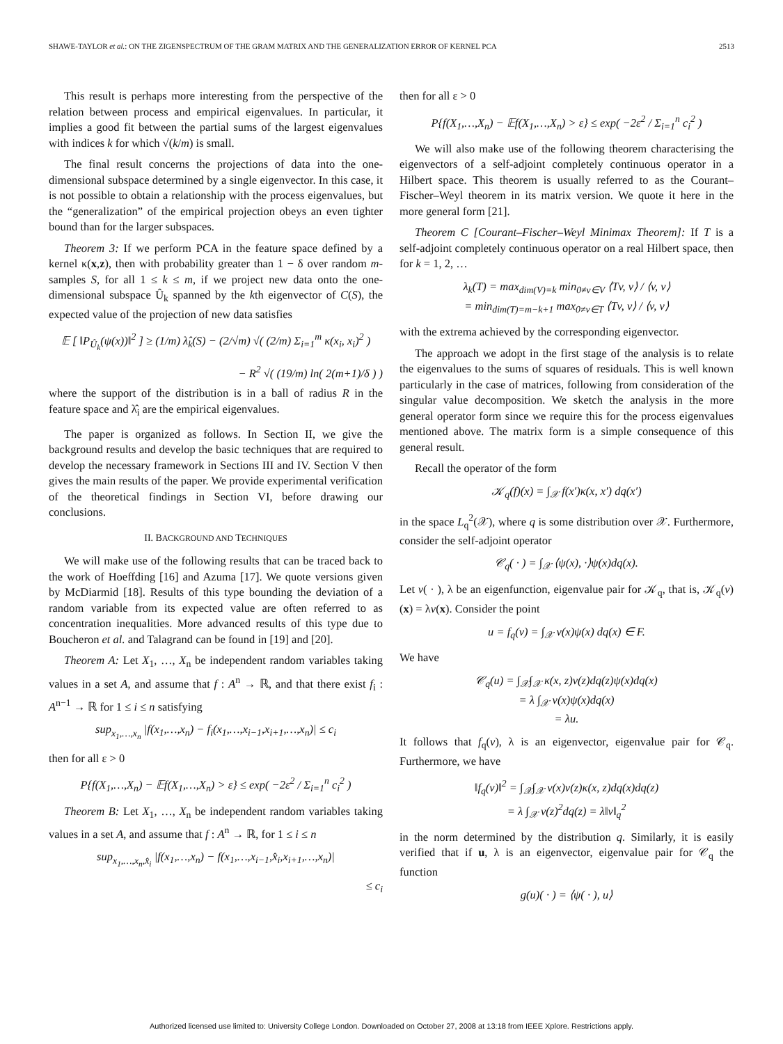SHAWE-TAYLOR et al.: ON THE ZIGENSPECTRUM OF THE GRAM MATRIX AND THE GENERALIZATION ERROR OF KERNEL PCA 2513
This result is perhaps more interesting from the perspective of the relation between process and empirical eigenvalues. In particular, it implies a good fit between the partial sums of the largest eigenvalues with indices k for which √(k/m) is small.
The final result concerns the projections of data into the one-dimensional subspace determined by a single eigenvector. In this case, it is not possible to obtain a relationship with the process eigenvalues, but the “generalization” of the empirical projection obeys an even tighter bound than for the larger subspaces.
Theorem 3: If we perform PCA in the feature space defined by a kernel κ(x,z), then with probability greater than 1 − δ over random m-samples S, for all 1 ≤ k ≤ m, if we project new data onto the one-dimensional subspace Û<sub>k</sub> spanned by the kth eigenvector of C(S), the expected value of the projection of new data satisfies
𝔼 [ ‖P<sub>Û<sub>k</sub></sub>(ψ(x))‖<sup>2</sup> ] ≥ (1/m) λ̂<sub>k</sub>(S) − (2/√m) √( (2/m) Σ<sub>i=1</sub><sup>m</sup> κ(x<sub>i</sub>, x<sub>i</sub>)<sup>2</sup> )
− R<sup>2</sup> √( (19/m) ln( 2(m+1)/δ ) )
where the support of the distribution is in a ball of radius R in the feature space and λ̂<sub>i</sub> are the empirical eigenvalues.
The paper is organized as follows. In Section II, we give the background results and develop the basic techniques that are required to develop the necessary framework in Sections III and IV. Section V then gives the main results of the paper. We provide experimental verification of the theoretical findings in Section VI, before drawing our conclusions.
II. BACKGROUND AND TECHNIQUES
We will make use of the following results that can be traced back to the work of Hoeffding [16] and Azuma [17]. We quote versions given by McDiarmid [18]. Results of this type bounding the deviation of a random variable from its expected value are often referred to as concentration inequalities. More advanced results of this type due to Boucheron et al. and Talagrand can be found in [19] and [20].
Theorem A: Let X<sub>1</sub>, …, X<sub>n</sub> be independent random variables taking values in a set A, and assume that f : A<sup>n</sup> → ℝ, and that there exist f<sub>i</sub> : A<sup>n−1</sup> → ℝ for 1 ≤ i ≤ n satisfying
sup<sub>x<sub>1</sub>,…,x<sub>n</sub></sub> |f(x<sub>1</sub>,…,x<sub>n</sub>) − f<sub>i</sub>(x<sub>1</sub>,…,x<sub>i−1</sub>,x<sub>i+1</sub>,…,x<sub>n</sub>)| ≤ c<sub>i</sub>
then for all ε > 0
P{f(X<sub>1</sub>,…,X<sub>n</sub>) − 𝔼f(X<sub>1</sub>,…,X<sub>n</sub>) > ε} ≤ exp( −2ε<sup>2</sup> / Σ<sub>i=1</sub><sup>n</sup> c<sub>i</sub><sup>2</sup> )
Theorem B: Let X<sub>1</sub>, …, X<sub>n</sub> be independent random variables taking values in a set A, and assume that f : A<sup>n</sup> → ℝ, for 1 ≤ i ≤ n
sup<sub>x<sub>1</sub>,…,x<sub>n</sub>,x̂<sub>i</sub></sub> |f(x<sub>1</sub>,…,x<sub>n</sub>) − f(x<sub>1</sub>,…,x<sub>i−1</sub>,x̂<sub>i</sub>,x<sub>i+1</sub>,…,x<sub>n</sub>)|
≤ c<sub>i</sub>
then for all ε > 0
P{f(X<sub>1</sub>,…,X<sub>n</sub>) − 𝔼f(X<sub>1</sub>,…,X<sub>n</sub>) > ε} ≤ exp( −2ε<sup>2</sup> / Σ<sub>i=1</sub><sup>n</sup> c<sub>i</sub><sup>2</sup> )
We will also make use of the following theorem characterising the eigenvectors of a self-adjoint completely continuous operator in a Hilbert space. This theorem is usually referred to as the Courant–Fischer–Weyl theorem in its matrix version. We quote it here in the more general form [21].
Theorem C [Courant–Fischer–Weyl Minimax Theorem]: If T is a self-adjoint completely continuous operator on a real Hilbert space, then for k = 1, 2, …
λ<sub>k</sub>(T) = max<sub>dim(V)=k</sub> min<sub>0≠v∈V</sub> ⟨Tv, v⟩ / ⟨v, v⟩
= min<sub>dim(T)=m−k+1</sub> max<sub>0≠v∈T</sub> ⟨Tv, v⟩ / ⟨v, v⟩
with the extrema achieved by the corresponding eigenvector.
The approach we adopt in the first stage of the analysis is to relate the eigenvalues to the sums of squares of residuals. This is well known particularly in the case of matrices, following from consideration of the singular value decomposition. We sketch the analysis in the more general operator form since we require this for the process eigenvalues mentioned above. The matrix form is a simple consequence of this general result.
Recall the operator of the form
𝒦<sub>q</sub>(f)(x) = ∫<sub>𝒳</sub> f(x′)κ(x, x′) dq(x′)
in the space L<sub>q</sub><sup>2</sup>(𝒳), where q is some distribution over 𝒳. Furthermore, consider the self-adjoint operator
𝒞<sub>q</sub>( · ) = ∫<sub>𝒳</sub> ⟨ψ(x), ·⟩ψ(x)dq(x).
Let v( · ), λ be an eigenfunction, eigenvalue pair for 𝒦<sub>q</sub>, that is, 𝒦<sub>q</sub>(v)(x) = λv(x). Consider the point
u = f<sub>q</sub>(v) = ∫<sub>𝒳</sub> v(x)ψ(x) dq(x) ∈ F.
We have
𝒞<sub>q</sub>(u) = ∫<sub>𝒳</sub>∫<sub>𝒳</sub> κ(x, z)v(z)dq(z)ψ(x)dq(x)
= λ ∫<sub>𝒳</sub> v(x)ψ(x)dq(x)
= λu.
It follows that f<sub>q</sub>(v), λ is an eigenvector, eigenvalue pair for 𝒞<sub>q</sub>. Furthermore, we have
‖f<sub>q</sub>(v)‖<sup>2</sup> = ∫<sub>𝒳</sub>∫<sub>𝒳</sub> v(x)v(z)κ(x, z)dq(x)dq(z)
= λ ∫<sub>𝒳</sub> v(z)<sup>2</sup>dq(z) = λ‖v‖<sub>q</sub><sup>2</sup>
in the norm determined by the distribution q. Similarly, it is easily verified that if u, λ is an eigenvector, eigenvalue pair for 𝒞<sub>q</sub> the function
g(u)( · ) = ⟨ψ( · ), u⟩
Authorized licensed use limited to: University College London. Downloaded on October 27, 2008 at 13:18 from IEEE Xplore. Restrictions apply.